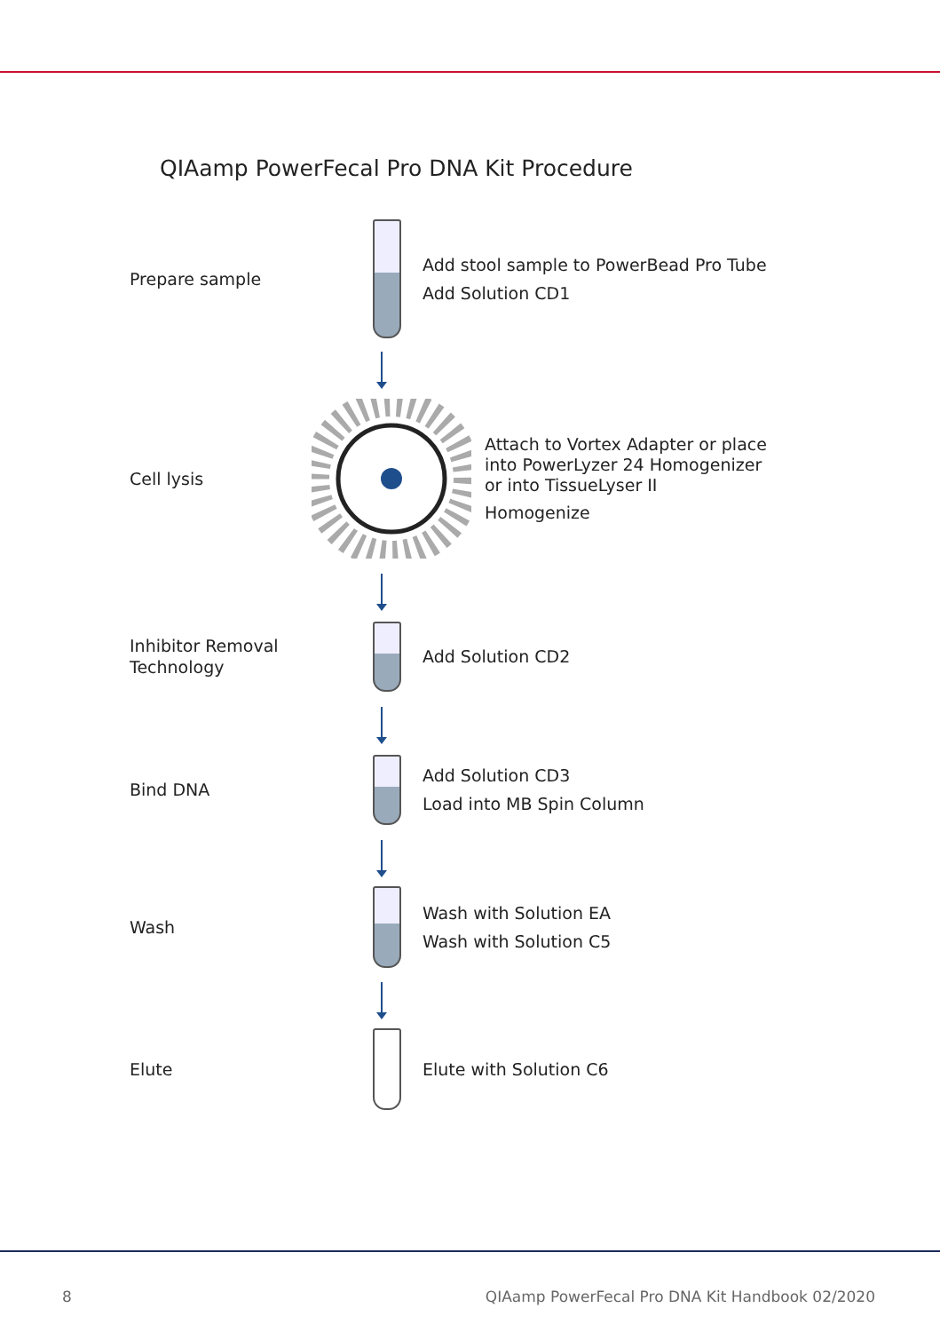QIAamp PowerFecal Pro DNA Kit Procedure
Prepare sample
Add stool sample to PowerBead Pro Tube
Add Solution CD1
Cell lysis
Attach to Vortex Adapter or place
into PowerLyzer 24 Homogenizer
or into TissueLyser II
Homogenize
Inhibitor Removal
Technology
Add Solution CD2
Bind DNA
Add Solution CD3
Load into MB Spin Column
Wash
Wash with Solution EA
Wash with Solution C5
Elute
Elute with Solution C6
8 QIAamp PowerFecal Pro DNA Kit Handbook 02/2020